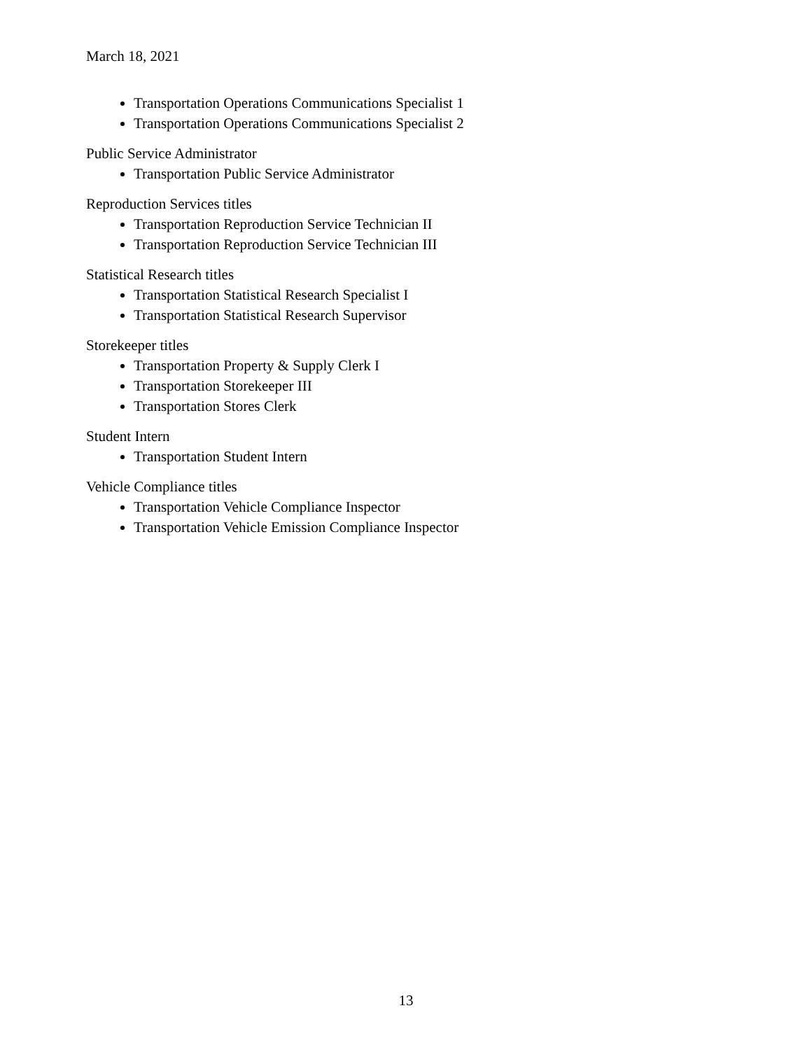March 18, 2021
Transportation Operations Communications Specialist 1
Transportation Operations Communications Specialist 2
Public Service Administrator
Transportation Public Service Administrator
Reproduction Services titles
Transportation Reproduction Service Technician II
Transportation Reproduction Service Technician III
Statistical Research titles
Transportation Statistical Research Specialist I
Transportation Statistical Research Supervisor
Storekeeper titles
Transportation Property & Supply Clerk I
Transportation Storekeeper III
Transportation Stores Clerk
Student Intern
Transportation Student Intern
Vehicle Compliance titles
Transportation Vehicle Compliance Inspector
Transportation Vehicle Emission Compliance Inspector
13